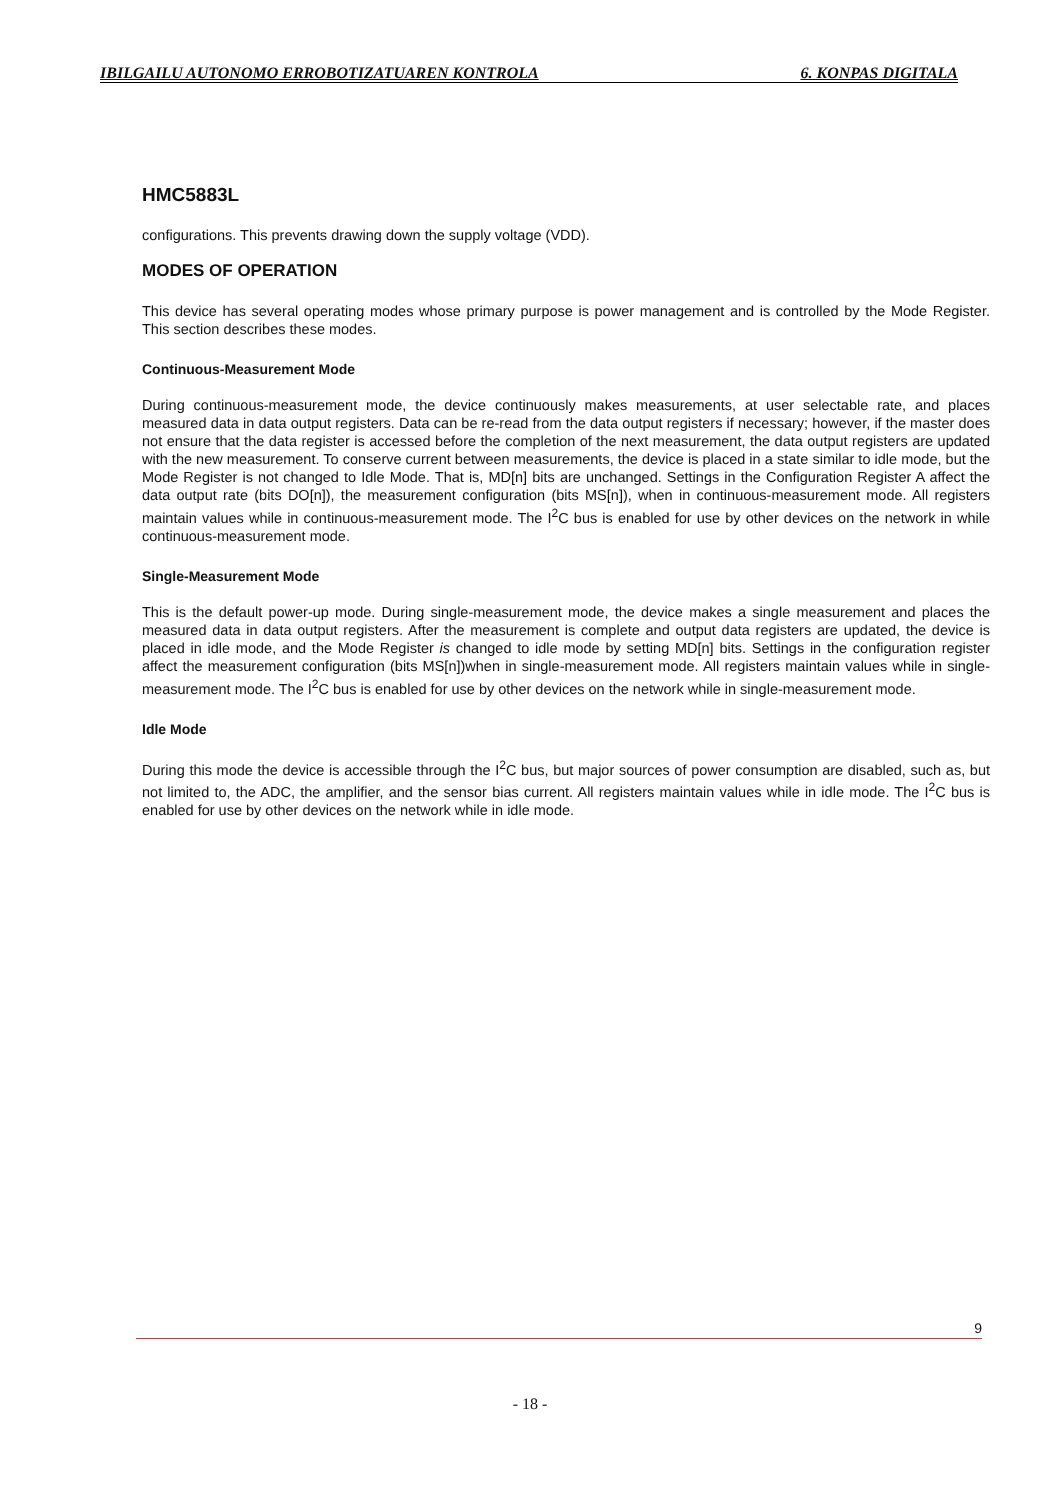IBILGAILU AUTONOMO ERROBOTIZATUAREN KONTROLA 6. KONPAS DIGITALA
HMC5883L
configurations. This prevents drawing down the supply voltage (VDD).
MODES OF OPERATION
This device has several operating modes whose primary purpose is power management and is controlled by the Mode Register. This section describes these modes.
Continuous-Measurement Mode
During continuous-measurement mode, the device continuously makes measurements, at user selectable rate, and places measured data in data output registers. Data can be re-read from the data output registers if necessary; however, if the master does not ensure that the data register is accessed before the completion of the next measurement, the data output registers are updated with the new measurement. To conserve current between measurements, the device is placed in a state similar to idle mode, but the Mode Register is not changed to Idle Mode. That is, MD[n] bits are unchanged. Settings in the Configuration Register A affect the data output rate (bits DO[n]), the measurement configuration (bits MS[n]), when in continuous-measurement mode. All registers maintain values while in continuous-measurement mode. The I<sup>2</sup>C bus is enabled for use by other devices on the network in while continuous-measurement mode.
Single-Measurement Mode
This is the default power-up mode. During single-measurement mode, the device makes a single measurement and places the measured data in data output registers. After the measurement is complete and output data registers are updated, the device is placed in idle mode, and the Mode Register is changed to idle mode by setting MD[n] bits. Settings in the configuration register affect the measurement configuration (bits MS[n])when in single-measurement mode. All registers maintain values while in single-measurement mode. The I<sup>2</sup>C bus is enabled for use by other devices on the network while in single-measurement mode.
Idle Mode
During this mode the device is accessible through the I<sup>2</sup>C bus, but major sources of power consumption are disabled, such as, but not limited to, the ADC, the amplifier, and the sensor bias current. All registers maintain values while in idle mode. The I<sup>2</sup>C bus is enabled for use by other devices on the network while in idle mode.
9
- 18 -